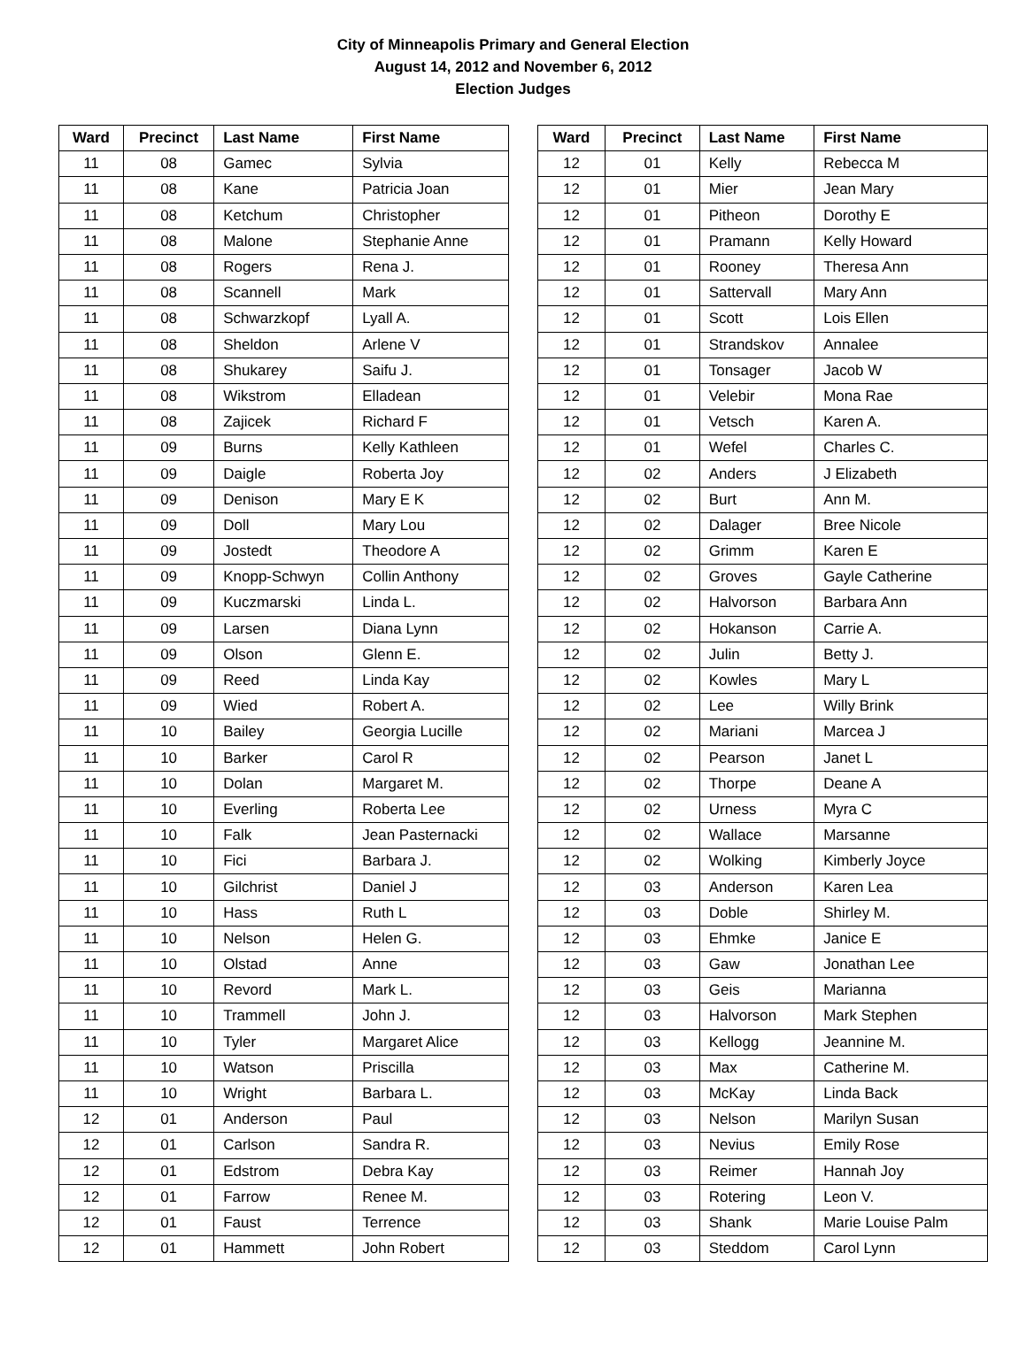City of Minneapolis Primary and General Election
August 14, 2012 and November 6, 2012
Election Judges
| Ward | Precinct | Last Name | First Name |
| --- | --- | --- | --- |
| 11 | 08 | Gamec | Sylvia |
| 11 | 08 | Kane | Patricia Joan |
| 11 | 08 | Ketchum | Christopher |
| 11 | 08 | Malone | Stephanie Anne |
| 11 | 08 | Rogers | Rena J. |
| 11 | 08 | Scannell | Mark |
| 11 | 08 | Schwarzkopf | Lyall A. |
| 11 | 08 | Sheldon | Arlene V |
| 11 | 08 | Shukarey | Saifu J. |
| 11 | 08 | Wikstrom | Elladean |
| 11 | 08 | Zajicek | Richard F |
| 11 | 09 | Burns | Kelly Kathleen |
| 11 | 09 | Daigle | Roberta Joy |
| 11 | 09 | Denison | Mary E K |
| 11 | 09 | Doll | Mary Lou |
| 11 | 09 | Jostedt | Theodore A |
| 11 | 09 | Knopp-Schwyn | Collin Anthony |
| 11 | 09 | Kuczmarski | Linda L. |
| 11 | 09 | Larsen | Diana Lynn |
| 11 | 09 | Olson | Glenn E. |
| 11 | 09 | Reed | Linda Kay |
| 11 | 09 | Wied | Robert A. |
| 11 | 10 | Bailey | Georgia Lucille |
| 11 | 10 | Barker | Carol R |
| 11 | 10 | Dolan | Margaret M. |
| 11 | 10 | Everling | Roberta Lee |
| 11 | 10 | Falk | Jean Pasternacki |
| 11 | 10 | Fici | Barbara J. |
| 11 | 10 | Gilchrist | Daniel J |
| 11 | 10 | Hass | Ruth L |
| 11 | 10 | Nelson | Helen G. |
| 11 | 10 | Olstad | Anne |
| 11 | 10 | Revord | Mark L. |
| 11 | 10 | Trammell | John J. |
| 11 | 10 | Tyler | Margaret Alice |
| 11 | 10 | Watson | Priscilla |
| 11 | 10 | Wright | Barbara L. |
| 12 | 01 | Anderson | Paul |
| 12 | 01 | Carlson | Sandra R. |
| 12 | 01 | Edstrom | Debra Kay |
| 12 | 01 | Farrow | Renee M. |
| 12 | 01 | Faust | Terrence |
| 12 | 01 | Hammett | John Robert |
| Ward | Precinct | Last Name | First Name |
| --- | --- | --- | --- |
| 12 | 01 | Kelly | Rebecca M |
| 12 | 01 | Mier | Jean Mary |
| 12 | 01 | Pitheon | Dorothy E |
| 12 | 01 | Pramann | Kelly Howard |
| 12 | 01 | Rooney | Theresa Ann |
| 12 | 01 | Sattervall | Mary Ann |
| 12 | 01 | Scott | Lois Ellen |
| 12 | 01 | Strandskov | Annalee |
| 12 | 01 | Tonsager | Jacob W |
| 12 | 01 | Velebir | Mona Rae |
| 12 | 01 | Vetsch | Karen A. |
| 12 | 01 | Wefel | Charles C. |
| 12 | 02 | Anders | J Elizabeth |
| 12 | 02 | Burt | Ann M. |
| 12 | 02 | Dalager | Bree Nicole |
| 12 | 02 | Grimm | Karen E |
| 12 | 02 | Groves | Gayle Catherine |
| 12 | 02 | Halvorson | Barbara Ann |
| 12 | 02 | Hokanson | Carrie A. |
| 12 | 02 | Julin | Betty J. |
| 12 | 02 | Kowles | Mary L |
| 12 | 02 | Lee | Willy Brink |
| 12 | 02 | Mariani | Marcea J |
| 12 | 02 | Pearson | Janet L |
| 12 | 02 | Thorpe | Deane A |
| 12 | 02 | Urness | Myra C |
| 12 | 02 | Wallace | Marsanne |
| 12 | 02 | Wolking | Kimberly Joyce |
| 12 | 03 | Anderson | Karen Lea |
| 12 | 03 | Doble | Shirley M. |
| 12 | 03 | Ehmke | Janice E |
| 12 | 03 | Gaw | Jonathan Lee |
| 12 | 03 | Geis | Marianna |
| 12 | 03 | Halvorson | Mark Stephen |
| 12 | 03 | Kellogg | Jeannine M. |
| 12 | 03 | Max | Catherine M. |
| 12 | 03 | McKay | Linda Back |
| 12 | 03 | Nelson | Marilyn Susan |
| 12 | 03 | Nevius | Emily Rose |
| 12 | 03 | Reimer | Hannah Joy |
| 12 | 03 | Rotering | Leon V. |
| 12 | 03 | Shank | Marie Louise Palm |
| 12 | 03 | Steddom | Carol Lynn |